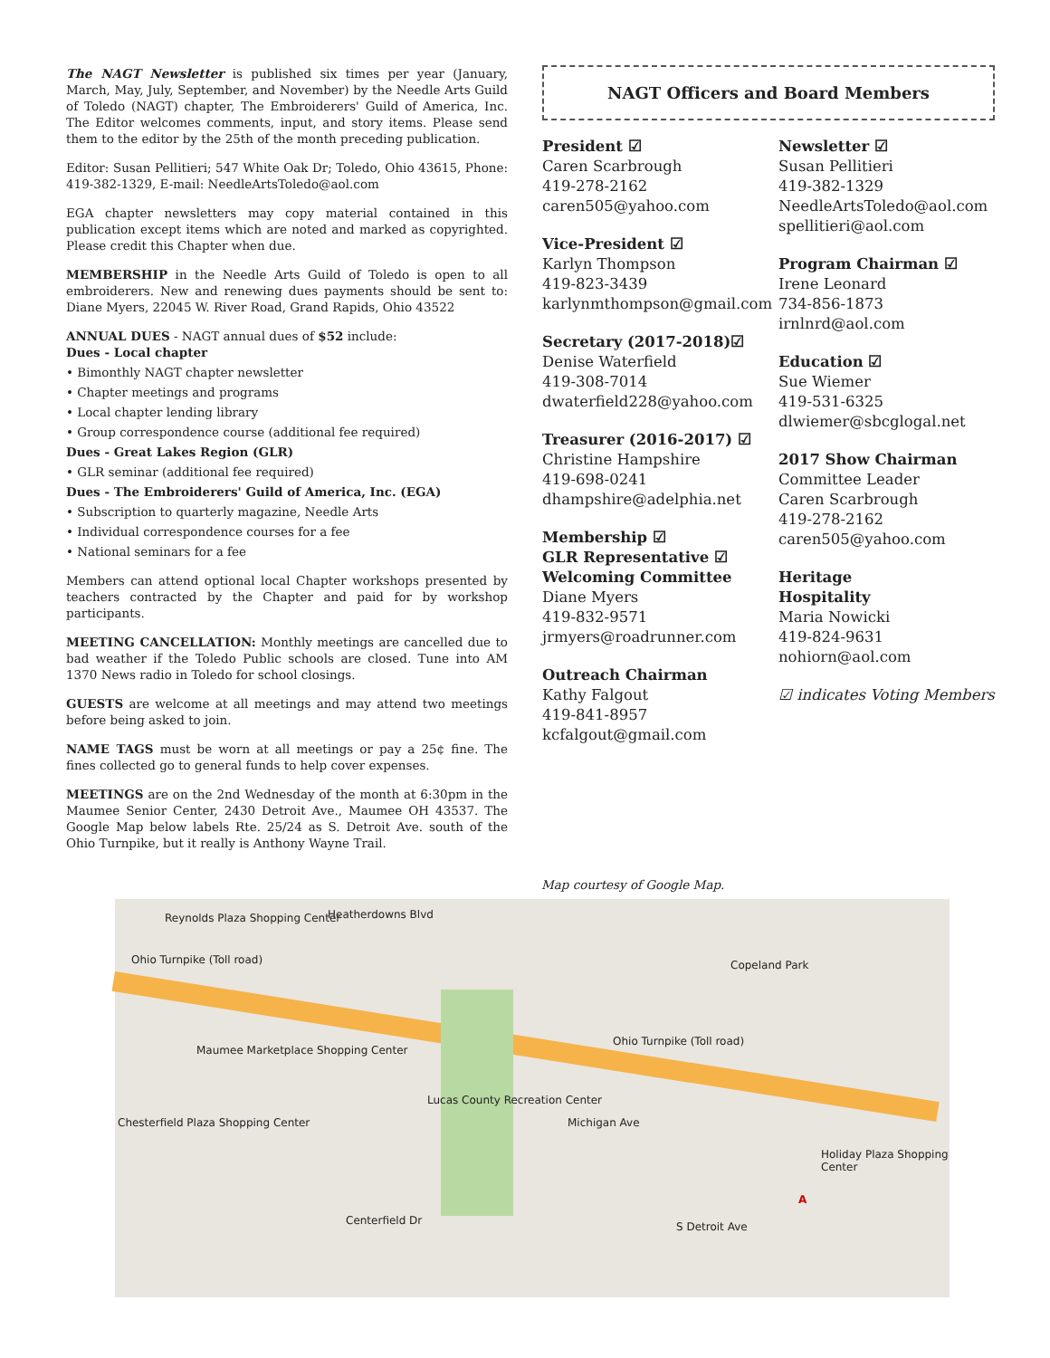The NAGT Newsletter is published six times per year (January, March, May, July, September, and November) by the Needle Arts Guild of Toledo (NAGT) chapter, The Embroiderers' Guild of America, Inc. The Editor welcomes comments, input, and story items. Please send them to the editor by the 25th of the month preceding publication.
Editor: Susan Pellitieri; 547 White Oak Dr; Toledo, Ohio 43615, Phone: 419-382-1329, E-mail: NeedleArtsToledo@aol.com
EGA chapter newsletters may copy material contained in this publication except items which are noted and marked as copyrighted. Please credit this Chapter when due.
MEMBERSHIP in the Needle Arts Guild of Toledo is open to all embroiderers. New and renewing dues payments should be sent to: Diane Myers, 22045 W. River Road, Grand Rapids, Ohio 43522
ANNUAL DUES - NAGT annual dues of $52 include:
Dues - Local chapter
• Bimonthly NAGT chapter newsletter
• Chapter meetings and programs
• Local chapter lending library
• Group correspondence course (additional fee required)
Dues - Great Lakes Region (GLR)
• GLR seminar (additional fee required)
Dues - The Embroiderers' Guild of America, Inc. (EGA)
• Subscription to quarterly magazine, Needle Arts
• Individual correspondence courses for a fee
• National seminars for a fee
Members can attend optional local Chapter workshops presented by teachers contracted by the Chapter and paid for by workshop participants.
MEETING CANCELLATION: Monthly meetings are cancelled due to bad weather if the Toledo Public schools are closed. Tune into AM 1370 News radio in Toledo for school closings.
GUESTS are welcome at all meetings and may attend two meetings before being asked to join.
NAME TAGS must be worn at all meetings or pay a 25¢ fine. The fines collected go to general funds to help cover expenses.
MEETINGS are on the 2nd Wednesday of the month at 6:30pm in the Maumee Senior Center, 2430 Detroit Ave., Maumee OH 43537. The Google Map below labels Rte. 25/24 as S. Detroit Ave. south of the Ohio Turnpike, but it really is Anthony Wayne Trail.
NAGT Officers and Board Members
President ☑
Caren Scarbrough
419-278-2162
caren505@yahoo.com
Vice-President ☑
Karlyn Thompson
419-823-3439
karlynmthompson@gmail.com
Secretary (2017-2018)☑
Denise Waterfield
419-308-7014
dwaterfield228@yahoo.com
Treasurer (2016-2017) ☑
Christine Hampshire
419-698-0241
dhampshire@adelphia.net
Membership ☑
GLR Representative ☑
Welcoming Committee
Diane Myers
419-832-9571
jrmyers@roadrunner.com
Outreach Chairman
Kathy Falgout
419-841-8957
kcfalgout@gmail.com
Newsletter ☑
Susan Pellitieri
419-382-1329
NeedleArtsToledo@aol.com
spellitieri@aol.com
Program Chairman ☑
Irene Leonard
734-856-1873
irnlnrd@aol.com
Education ☑
Sue Wiemer
419-531-6325
dlwiemer@sbcglogal.net
2017 Show Chairman
Committee Leader
Caren Scarbrough
419-278-2162
caren505@yahoo.com
Heritage
Hospitality
Maria Nowicki
419-824-9631
nohiorn@aol.com
☑ indicates Voting Members
Map courtesy of Google Map.
Reynolds Plaza Shopping Center Heatherdowns Blvd
Ohio Turnpike (Toll road)
Maumee Marketplace Shopping Center
Chesterfield Plaza Shopping Center
Lucas County Recreation Center
Copeland Park
Ohio Turnpike (Toll road)
Holiday Plaza Shopping Center
Centerfield Dr S Detroit Ave
Michigan Ave
A